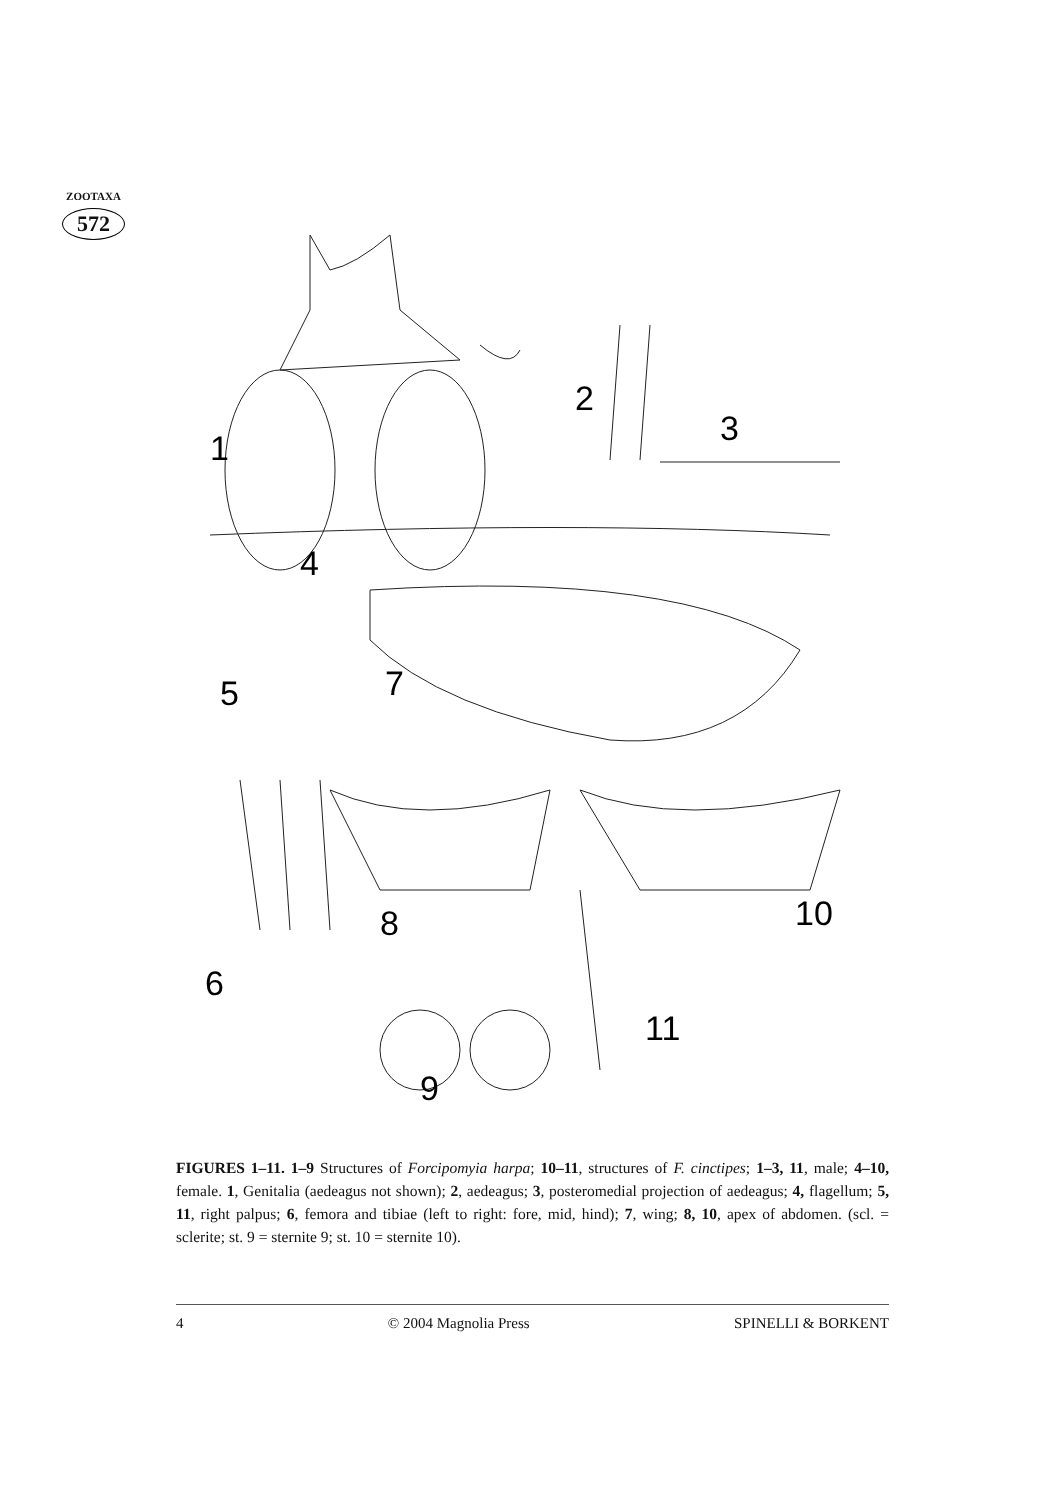ZOOTAXA
572
1
2
3
4
5
7
6
8
9
10
11
FIGURES 1–11. 1–9 Structures of Forcipomyia harpa; 10–11, structures of F. cinctipes; 1–3, 11, male; 4–10, female. 1, Genitalia (aedeagus not shown); 2, aedeagus; 3, posteromedial projection of aedeagus; 4, flagellum; 5, 11, right palpus; 6, femora and tibiae (left to right: fore, mid, hind); 7, wing; 8, 10, apex of abdomen. (scl. = sclerite; st. 9 = sternite 9; st. 10 = sternite 10).
4 © 2004 Magnolia Press SPINELLI & BORKENT